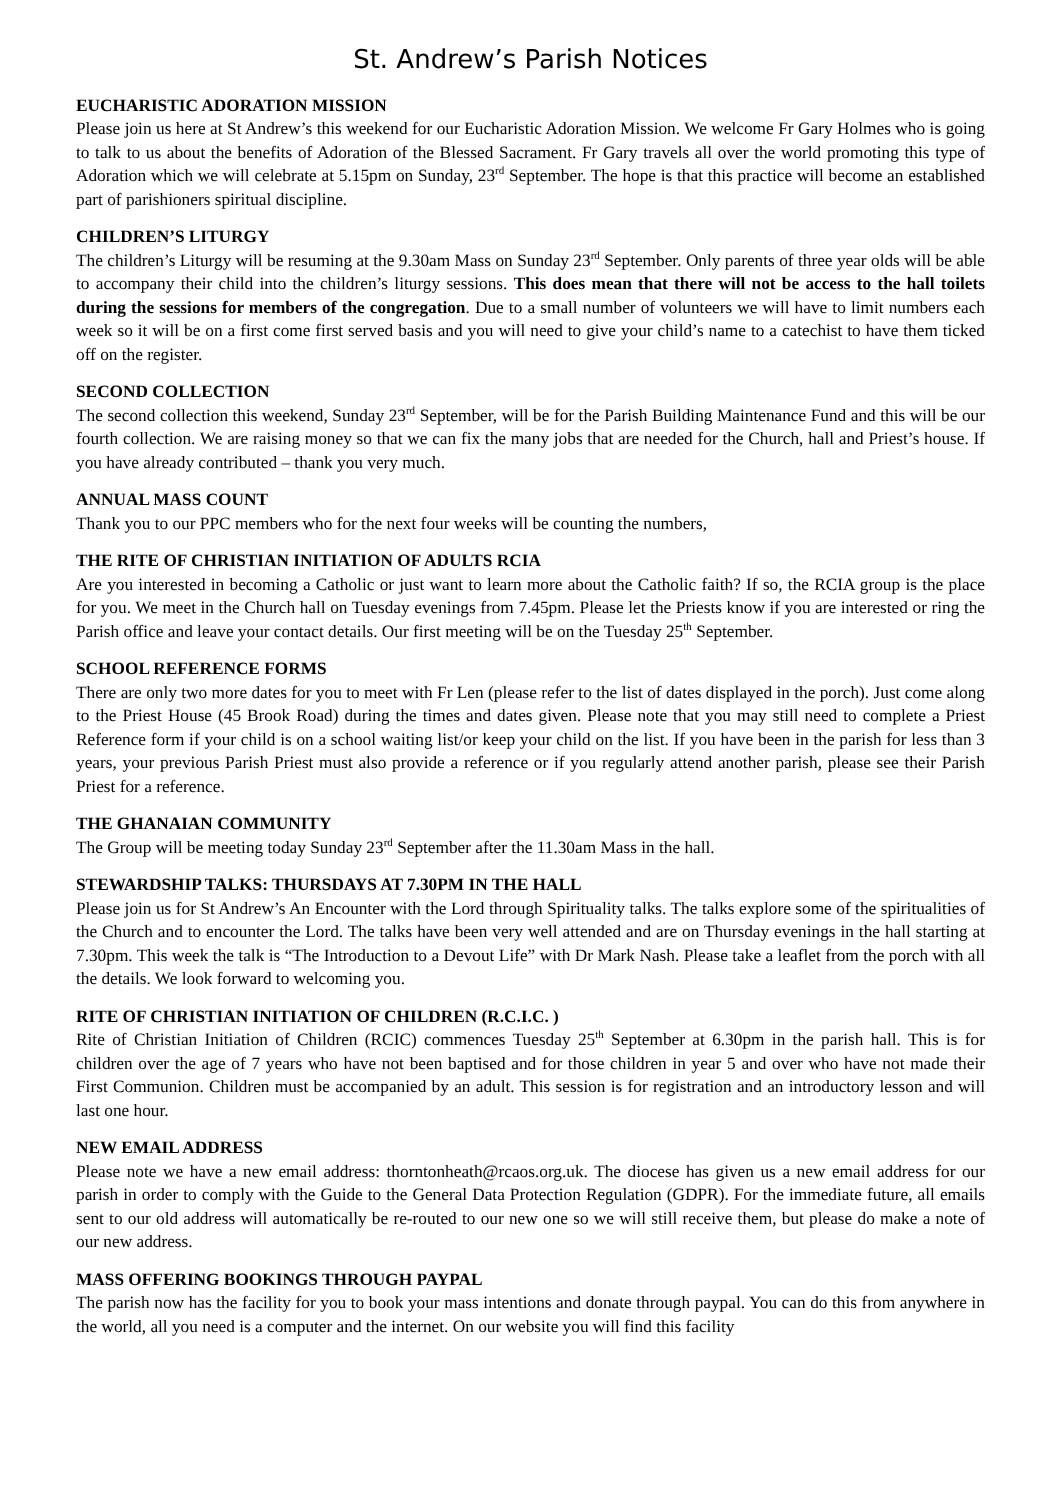St. Andrew’s Parish Notices
EUCHARISTIC ADORATION MISSION
Please join us here at St Andrew’s this weekend for our Eucharistic Adoration Mission. We welcome Fr Gary Holmes who is going to talk to us about the benefits of Adoration of the Blessed Sacrament. Fr Gary travels all over the world promoting this type of Adoration which we will celebrate at 5.15pm on Sunday, 23<sup>rd</sup> September. The hope is that this practice will become an established part of parishioners spiritual discipline.
CHILDREN’S LITURGY
The children’s Liturgy will be resuming at the 9.30am Mass on Sunday 23<sup>rd</sup> September. Only parents of three year olds will be able to accompany their child into the children’s liturgy sessions. This does mean that there will not be access to the hall toilets during the sessions for members of the congregation. Due to a small number of volunteers we will have to limit numbers each week so it will be on a first come first served basis and you will need to give your child’s name to a catechist to have them ticked off on the register.
SECOND COLLECTION
The second collection this weekend, Sunday 23<sup>rd</sup> September, will be for the Parish Building Maintenance Fund and this will be our fourth collection. We are raising money so that we can fix the many jobs that are needed for the Church, hall and Priest’s house. If you have already contributed – thank you very much.
ANNUAL MASS COUNT
Thank you to our PPC members who for the next four weeks will be counting the numbers,
THE RITE OF CHRISTIAN INITIATION OF ADULTS RCIA
Are you interested in becoming a Catholic or just want to learn more about the Catholic faith? If so, the RCIA group is the place for you. We meet in the Church hall on Tuesday evenings from 7.45pm. Please let the Priests know if you are interested or ring the Parish office and leave your contact details. Our first meeting will be on the Tuesday 25<sup>th</sup> September.
SCHOOL REFERENCE FORMS
There are only two more dates for you to meet with Fr Len (please refer to the list of dates displayed in the porch). Just come along to the Priest House (45 Brook Road) during the times and dates given. Please note that you may still need to complete a Priest Reference form if your child is on a school waiting list/or keep your child on the list. If you have been in the parish for less than 3 years, your previous Parish Priest must also provide a reference or if you regularly attend another parish, please see their Parish Priest for a reference.
THE GHANAIAN COMMUNITY
The Group will be meeting today Sunday 23<sup>rd</sup> September after the 11.30am Mass in the hall.
STEWARDSHIP TALKS: THURSDAYS AT 7.30PM IN THE HALL
Please join us for St Andrew’s An Encounter with the Lord through Spirituality talks. The talks explore some of the spiritualities of the Church and to encounter the Lord. The talks have been very well attended and are on Thursday evenings in the hall starting at 7.30pm. This week the talk is “The Introduction to a Devout Life” with Dr Mark Nash. Please take a leaflet from the porch with all the details. We look forward to welcoming you.
RITE OF CHRISTIAN INITIATION OF CHILDREN (R.C.I.C. )
Rite of Christian Initiation of Children (RCIC) commences Tuesday 25<sup>th</sup> September at 6.30pm in the parish hall. This is for children over the age of 7 years who have not been baptised and for those children in year 5 and over who have not made their First Communion. Children must be accompanied by an adult. This session is for registration and an introductory lesson and will last one hour.
NEW EMAIL ADDRESS
Please note we have a new email address: thorntonheath@rcaos.org.uk. The diocese has given us a new email address for our parish in order to comply with the Guide to the General Data Protection Regulation (GDPR). For the immediate future, all emails sent to our old address will automatically be re-routed to our new one so we will still receive them, but please do make a note of our new address.
MASS OFFERING BOOKINGS THROUGH PAYPAL
The parish now has the facility for you to book your mass intentions and donate through paypal. You can do this from anywhere in the world, all you need is a computer and the internet. On our website you will find this facility